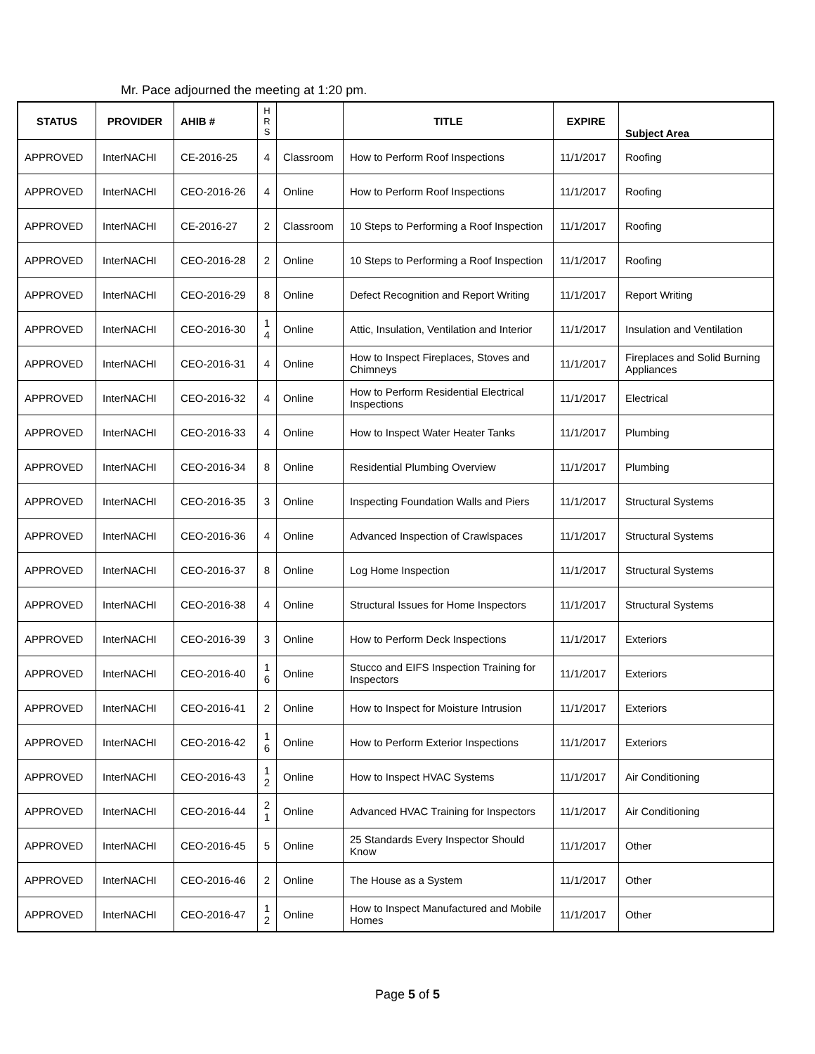Mr. Pace adjourned the meeting at 1:20 pm.
| STATUS | PROVIDER | AHIB # | H R S | | TITLE | EXPIRE | Subject Area |
| --- | --- | --- | --- | --- | --- | --- | --- |
| APPROVED | InterNACHI | CE-2016-25 | 4 | Classroom | How to Perform Roof Inspections | 11/1/2017 | Roofing |
| APPROVED | InterNACHI | CEO-2016-26 | 4 | Online | How to Perform Roof Inspections | 11/1/2017 | Roofing |
| APPROVED | InterNACHI | CE-2016-27 | 2 | Classroom | 10 Steps to Performing a Roof Inspection | 11/1/2017 | Roofing |
| APPROVED | InterNACHI | CEO-2016-28 | 2 | Online | 10 Steps to Performing a Roof Inspection | 11/1/2017 | Roofing |
| APPROVED | InterNACHI | CEO-2016-29 | 8 | Online | Defect Recognition and Report Writing | 11/1/2017 | Report Writing |
| APPROVED | InterNACHI | CEO-2016-30 | 1 4 | Online | Attic, Insulation, Ventilation and Interior | 11/1/2017 | Insulation and Ventilation |
| APPROVED | InterNACHI | CEO-2016-31 | 4 | Online | How to Inspect Fireplaces, Stoves and Chimneys | 11/1/2017 | Fireplaces and Solid Burning Appliances |
| APPROVED | InterNACHI | CEO-2016-32 | 4 | Online | How to Perform Residential Electrical Inspections | 11/1/2017 | Electrical |
| APPROVED | InterNACHI | CEO-2016-33 | 4 | Online | How to Inspect Water Heater Tanks | 11/1/2017 | Plumbing |
| APPROVED | InterNACHI | CEO-2016-34 | 8 | Online | Residential Plumbing Overview | 11/1/2017 | Plumbing |
| APPROVED | InterNACHI | CEO-2016-35 | 3 | Online | Inspecting Foundation Walls and Piers | 11/1/2017 | Structural Systems |
| APPROVED | InterNACHI | CEO-2016-36 | 4 | Online | Advanced Inspection of Crawlspaces | 11/1/2017 | Structural Systems |
| APPROVED | InterNACHI | CEO-2016-37 | 8 | Online | Log Home Inspection | 11/1/2017 | Structural Systems |
| APPROVED | InterNACHI | CEO-2016-38 | 4 | Online | Structural Issues for Home Inspectors | 11/1/2017 | Structural Systems |
| APPROVED | InterNACHI | CEO-2016-39 | 3 | Online | How to Perform Deck Inspections | 11/1/2017 | Exteriors |
| APPROVED | InterNACHI | CEO-2016-40 | 1 6 | Online | Stucco and EIFS Inspection Training for Inspectors | 11/1/2017 | Exteriors |
| APPROVED | InterNACHI | CEO-2016-41 | 2 | Online | How to Inspect for Moisture Intrusion | 11/1/2017 | Exteriors |
| APPROVED | InterNACHI | CEO-2016-42 | 1 6 | Online | How to Perform Exterior Inspections | 11/1/2017 | Exteriors |
| APPROVED | InterNACHI | CEO-2016-43 | 1 2 | Online | How to Inspect HVAC Systems | 11/1/2017 | Air Conditioning |
| APPROVED | InterNACHI | CEO-2016-44 | 2 1 | Online | Advanced HVAC Training for Inspectors | 11/1/2017 | Air Conditioning |
| APPROVED | InterNACHI | CEO-2016-45 | 5 | Online | 25 Standards Every Inspector Should Know | 11/1/2017 | Other |
| APPROVED | InterNACHI | CEO-2016-46 | 2 | Online | The House as a System | 11/1/2017 | Other |
| APPROVED | InterNACHI | CEO-2016-47 | 1 2 | Online | How to Inspect Manufactured and Mobile Homes | 11/1/2017 | Other |
Page 5 of 5